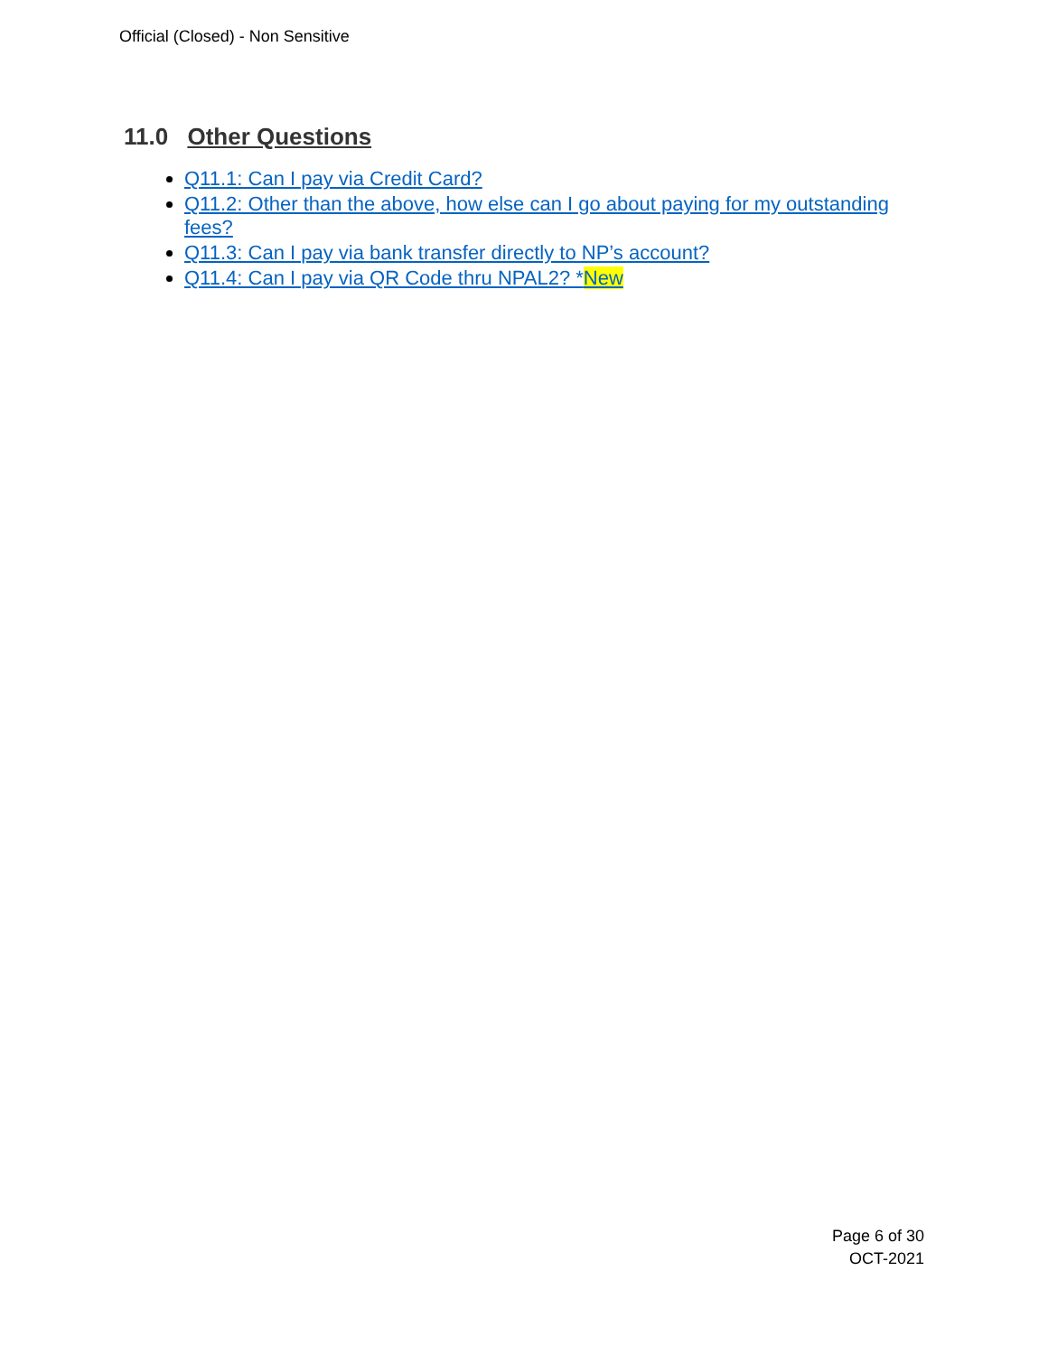Official (Closed) - Non Sensitive
11.0 Other Questions
Q11.1: Can I pay via Credit Card?
Q11.2: Other than the above, how else can I go about paying for my outstanding fees?
Q11.3: Can I pay via bank transfer directly to NP’s account?
Q11.4: Can I pay via QR Code thru NPAL2? *New
Page 6 of 30
OCT-2021